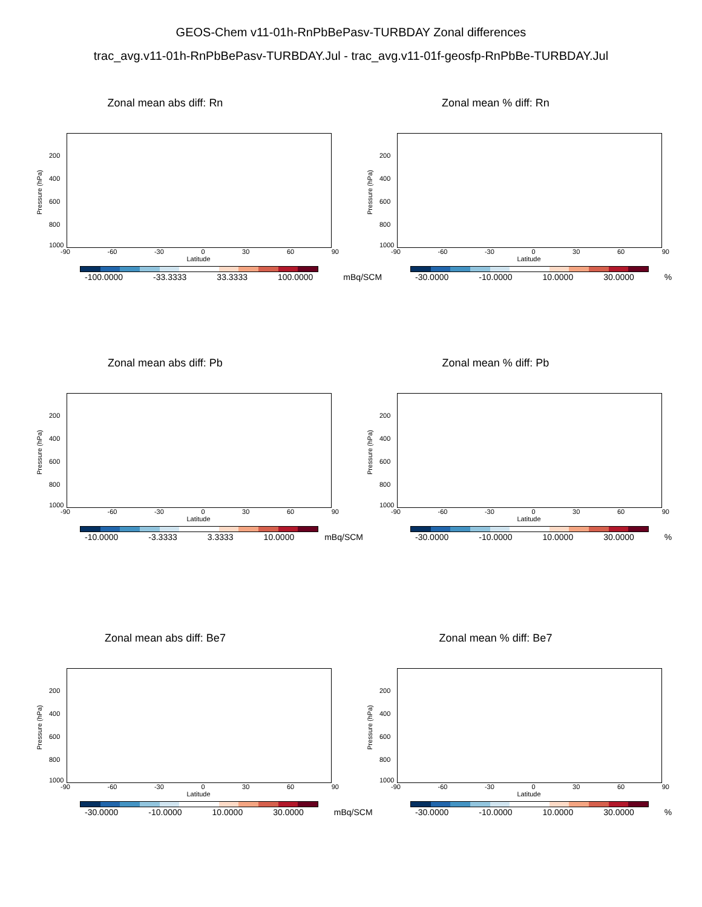GEOS-Chem v11-01h-RnPbBePasv-TURBDAY Zonal differences
trac_avg.v11-01h-RnPbBePasv-TURBDAY.Jul - trac_avg.v11-01f-geosfp-RnPbBe-TURBDAY.Jul
Zonal mean abs diff: Rn
Pressure (hPa)
200
400
600
800
1000
-90 -60 -30 0 30 60 90
Latitude
-100.0000 -33.3333 33.3333 100.0000 mBq/SCM
Zonal mean % diff: Rn
Pressure (hPa)
200
400
600
800
1000
-90 -60 -30 0 30 60 90
Latitude
-30.0000 -10.0000 10.0000 30.0000 %
Zonal mean abs diff: Pb
Pressure (hPa)
200
400
600
800
1000
-90 -60 -30 0 30 60 90
Latitude
-10.0000 -3.3333 3.3333 10.0000 mBq/SCM
Zonal mean % diff: Pb
Pressure (hPa)
200
400
600
800
1000
-90 -60 -30 0 30 60 90
Latitude
-30.0000 -10.0000 10.0000 30.0000 %
Zonal mean abs diff: Be7
Pressure (hPa)
200
400
600
800
1000
-90 -60 -30 0 30 60 90
Latitude
-30.0000 -10.0000 10.0000 30.0000 mBq/SCM
Zonal mean % diff: Be7
Pressure (hPa)
200
400
600
800
1000
-90 -60 -30 0 30 60 90
Latitude
-30.0000 -10.0000 10.0000 30.0000 %